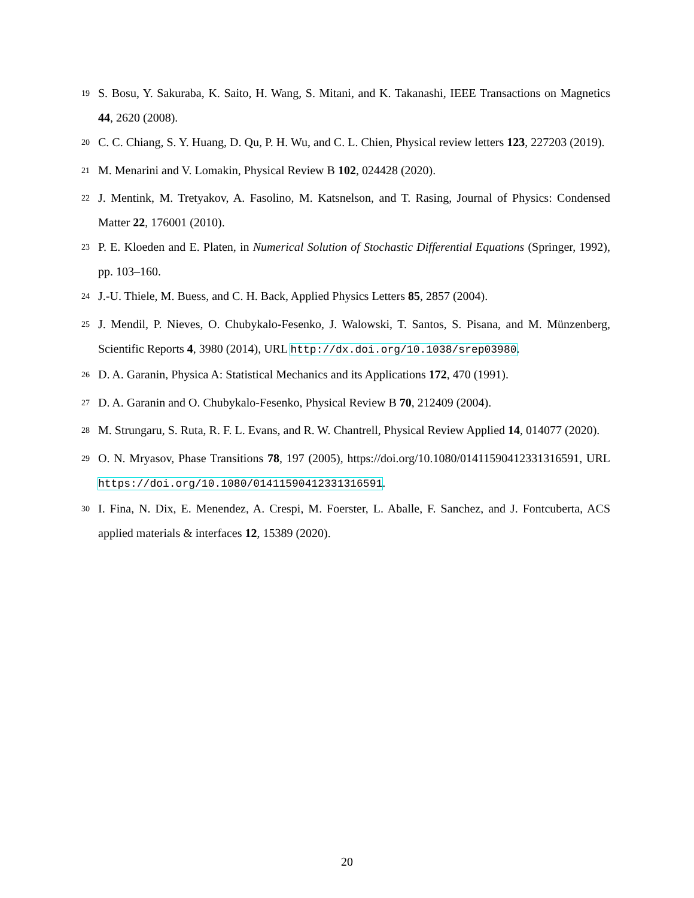<sup>19</sup> S. Bosu, Y. Sakuraba, K. Saito, H. Wang, S. Mitani, and K. Takanashi, IEEE Transactions on Magnetics 44, 2620 (2008).
<sup>20</sup> C. C. Chiang, S. Y. Huang, D. Qu, P. H. Wu, and C. L. Chien, Physical review letters 123, 227203 (2019).
<sup>21</sup> M. Menarini and V. Lomakin, Physical Review B 102, 024428 (2020).
<sup>22</sup> J. Mentink, M. Tretyakov, A. Fasolino, M. Katsnelson, and T. Rasing, Journal of Physics: Condensed Matter 22, 176001 (2010).
<sup>23</sup> P. E. Kloeden and E. Platen, in Numerical Solution of Stochastic Differential Equations (Springer, 1992), pp. 103–160.
<sup>24</sup> J.-U. Thiele, M. Buess, and C. H. Back, Applied Physics Letters 85, 2857 (2004).
<sup>25</sup> J. Mendil, P. Nieves, O. Chubykalo-Fesenko, J. Walowski, T. Santos, S. Pisana, and M. Münzenberg, Scientific Reports 4, 3980 (2014), URL http://dx.doi.org/10.1038/srep03980.
<sup>26</sup> D. A. Garanin, Physica A: Statistical Mechanics and its Applications 172, 470 (1991).
<sup>27</sup> D. A. Garanin and O. Chubykalo-Fesenko, Physical Review B 70, 212409 (2004).
<sup>28</sup> M. Strungaru, S. Ruta, R. F. L. Evans, and R. W. Chantrell, Physical Review Applied 14, 014077 (2020).
<sup>29</sup> O. N. Mryasov, Phase Transitions 78, 197 (2005), https://doi.org/10.1080/01411590412331316591, URL https://doi.org/10.1080/01411590412331316591.
<sup>30</sup> I. Fina, N. Dix, E. Menendez, A. Crespi, M. Foerster, L. Aballe, F. Sanchez, and J. Fontcuberta, ACS applied materials & interfaces 12, 15389 (2020).
20